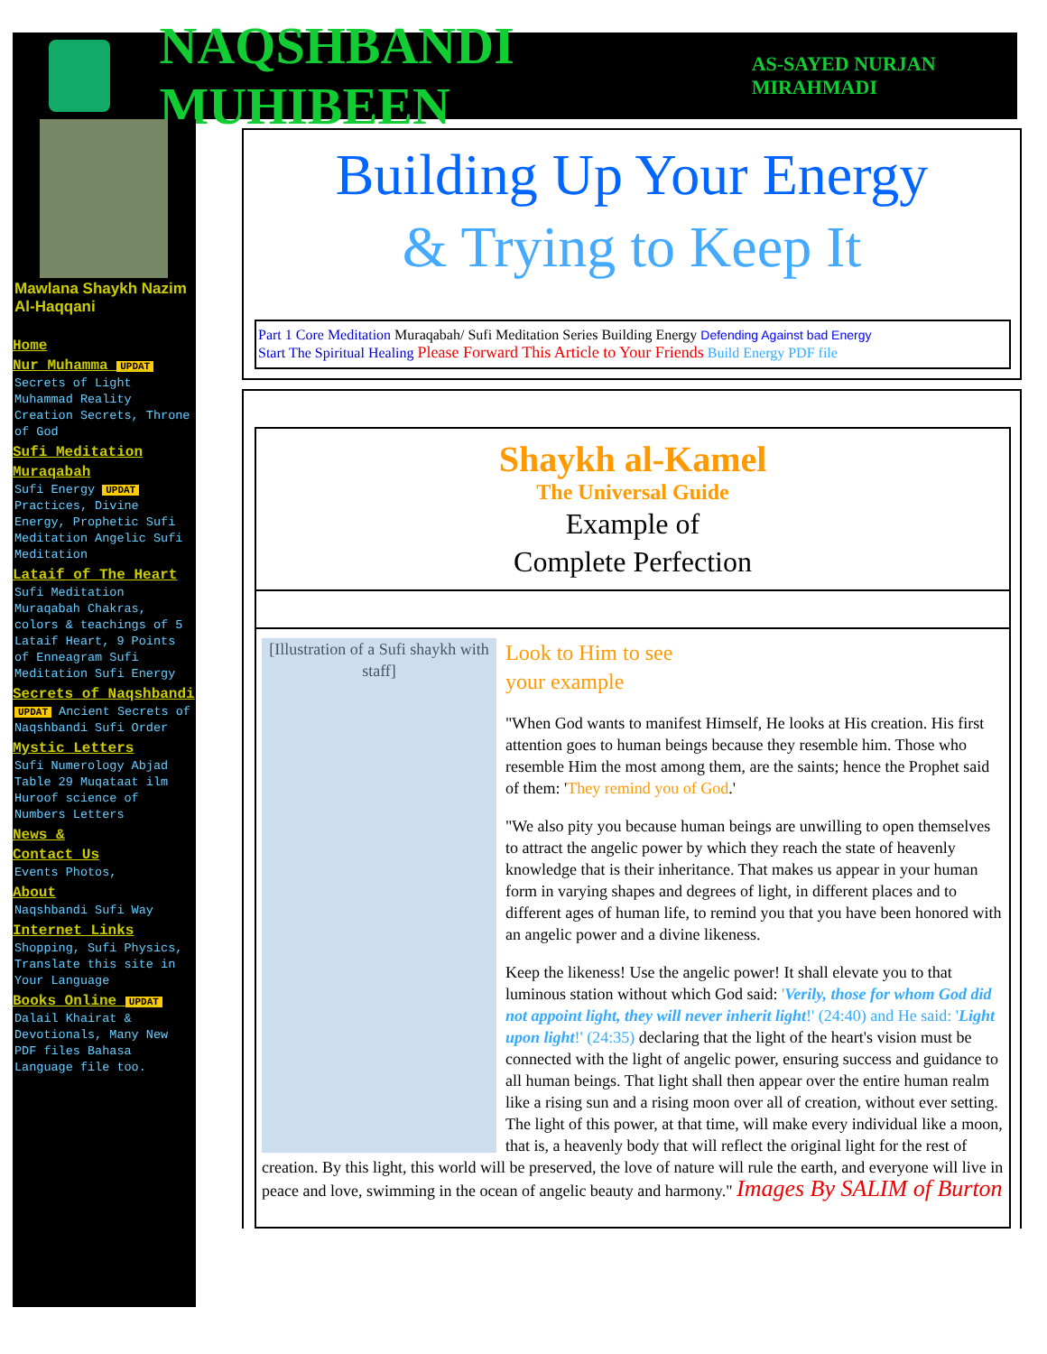NAQSHBANDI MUHIBEEN AS-SAYED NURJAN MIRAHMADI
Mawlana Shaykh Nazim Al-Haqqani
Home
Nur Muhamma UPDAT
Secrets of Light Muhammad Reality Creation Secrets, Throne of God
Sufi Meditation
Muraqabah
Sufi Energy UPDAT Practices, Divine Energy, Prophetic Sufi Meditation Angelic Sufi Meditation
Lataif of The Heart
Sufi Meditation Muraqabah Chakras, colors & teachings of 5 Lataif Heart, 9 Points of Enneagram Sufi Meditation Sufi Energy
Secrets of Naqshbandi
UPDAT Ancient Secrets of Naqshbandi Sufi Order
Mystic Letters
Sufi Numerology Abjad Table 29 Muqataat ilm Huroof science of Numbers Letters
News &
Contact Us
Events Photos,
About
Naqshbandi Sufi Way
Internet Links
Shopping, Sufi Physics, Translate this site in Your Language
Books Online UPDAT
Dalail Khairat & Devotionals, Many New PDF files Bahasa Language file too.
Building Up Your Energy
& Trying to Keep It
Part 1 Core Meditation Muraqabah/ Sufi Meditation Series Building Energy Defending Against bad Energy
Start The Spiritual Healing Please Forward This Article to Your Friends Build Energy PDF file
Shaykh al-Kamel
The Universal Guide
Example of
Complete Perfection
[Illustration of a Sufi shaykh with staff]
Look to Him to see
your example
"When God wants to manifest Himself, He looks at His creation. His first attention goes to human beings because they resemble him. Those who resemble Him the most among them, are the saints; hence the Prophet said of them: 'They remind you of God.'
"We also pity you because human beings are unwilling to open themselves to attract the angelic power by which they reach the state of heavenly knowledge that is their inheritance. That makes us appear in your human form in varying shapes and degrees of light, in different places and to different ages of human life, to remind you that you have been honored with an angelic power and a divine likeness.
Keep the likeness! Use the angelic power! It shall elevate you to that luminous station without which God said: 'Verily, those for whom God did not appoint light, they will never inherit light!' (24:40) and He said: 'Light upon light!' (24:35) declaring that the light of the heart's vision must be connected with the light of angelic power, ensuring success and guidance to all human beings. That light shall then appear over the entire human realm like a rising sun and a rising moon over all of creation, without ever setting. The light of this power, at that time, will make every individual like a moon, that is, a heavenly body that will reflect the original light for the rest of creation. By this light, this world will be preserved, the love of nature will rule the earth, and everyone will live in peace and love, swimming in the ocean of angelic beauty and harmony." Images By SALIM of Burton